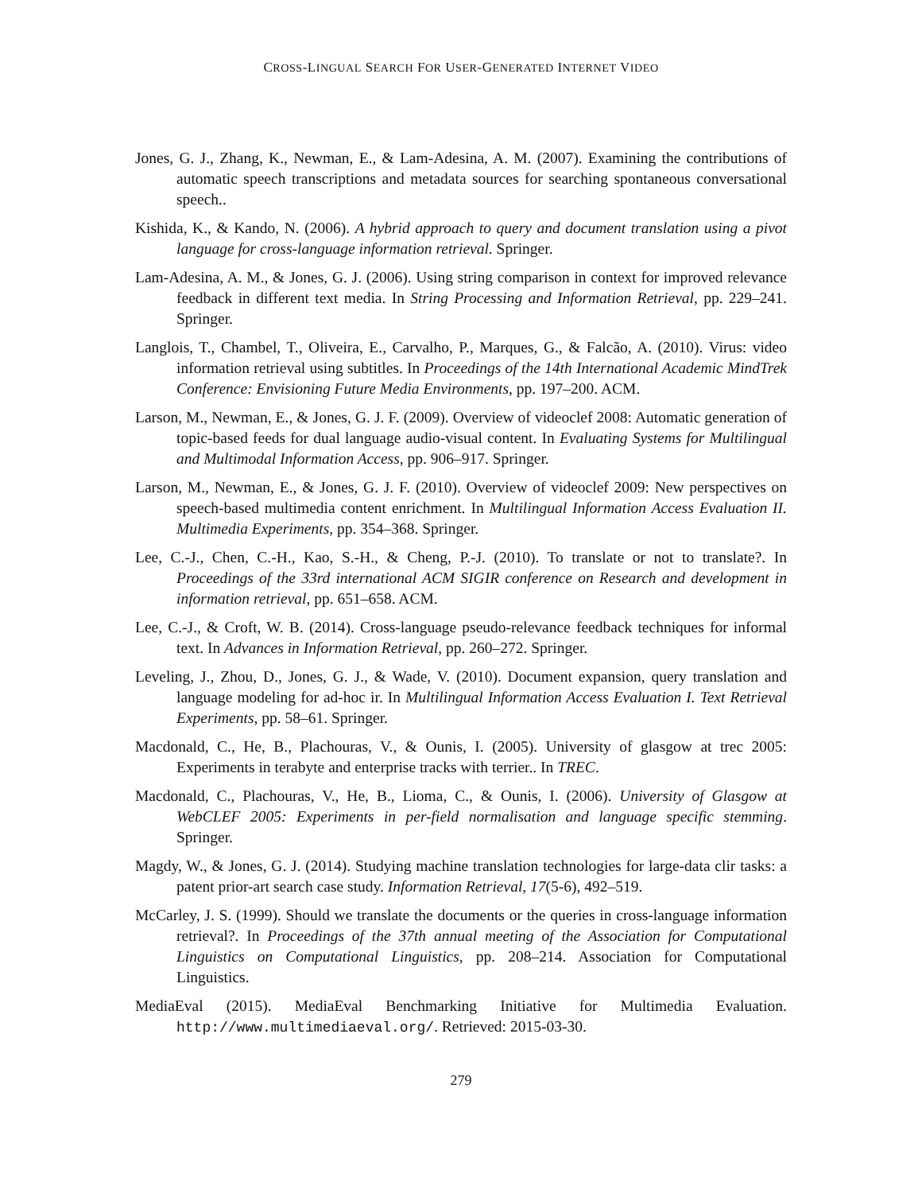CROSS-LINGUAL SEARCH FOR USER-GENERATED INTERNET VIDEO
Jones, G. J., Zhang, K., Newman, E., & Lam-Adesina, A. M. (2007). Examining the contributions of automatic speech transcriptions and metadata sources for searching spontaneous conversational speech..
Kishida, K., & Kando, N. (2006). A hybrid approach to query and document translation using a pivot language for cross-language information retrieval. Springer.
Lam-Adesina, A. M., & Jones, G. J. (2006). Using string comparison in context for improved relevance feedback in different text media. In String Processing and Information Retrieval, pp. 229–241. Springer.
Langlois, T., Chambel, T., Oliveira, E., Carvalho, P., Marques, G., & Falcão, A. (2010). Virus: video information retrieval using subtitles. In Proceedings of the 14th International Academic MindTrek Conference: Envisioning Future Media Environments, pp. 197–200. ACM.
Larson, M., Newman, E., & Jones, G. J. F. (2009). Overview of videoclef 2008: Automatic generation of topic-based feeds for dual language audio-visual content. In Evaluating Systems for Multilingual and Multimodal Information Access, pp. 906–917. Springer.
Larson, M., Newman, E., & Jones, G. J. F. (2010). Overview of videoclef 2009: New perspectives on speech-based multimedia content enrichment. In Multilingual Information Access Evaluation II. Multimedia Experiments, pp. 354–368. Springer.
Lee, C.-J., Chen, C.-H., Kao, S.-H., & Cheng, P.-J. (2010). To translate or not to translate?. In Proceedings of the 33rd international ACM SIGIR conference on Research and development in information retrieval, pp. 651–658. ACM.
Lee, C.-J., & Croft, W. B. (2014). Cross-language pseudo-relevance feedback techniques for informal text. In Advances in Information Retrieval, pp. 260–272. Springer.
Leveling, J., Zhou, D., Jones, G. J., & Wade, V. (2010). Document expansion, query translation and language modeling for ad-hoc ir. In Multilingual Information Access Evaluation I. Text Retrieval Experiments, pp. 58–61. Springer.
Macdonald, C., He, B., Plachouras, V., & Ounis, I. (2005). University of glasgow at trec 2005: Experiments in terabyte and enterprise tracks with terrier.. In TREC.
Macdonald, C., Plachouras, V., He, B., Lioma, C., & Ounis, I. (2006). University of Glasgow at WebCLEF 2005: Experiments in per-field normalisation and language specific stemming. Springer.
Magdy, W., & Jones, G. J. (2014). Studying machine translation technologies for large-data clir tasks: a patent prior-art search case study. Information Retrieval, 17(5-6), 492–519.
McCarley, J. S. (1999). Should we translate the documents or the queries in cross-language information retrieval?. In Proceedings of the 37th annual meeting of the Association for Computational Linguistics on Computational Linguistics, pp. 208–214. Association for Computational Linguistics.
MediaEval (2015). MediaEval Benchmarking Initiative for Multimedia Evaluation. http://www.multimediaeval.org/. Retrieved: 2015-03-30.
279